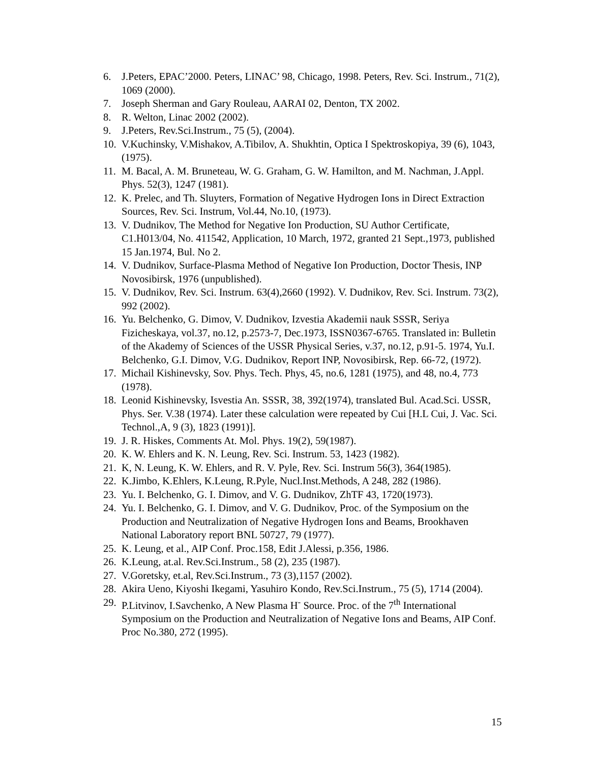6. J.Peters, EPAC’2000. Peters, LINAC’ 98, Chicago, 1998. Peters, Rev. Sci. Instrum., 71(2), 1069 (2000).
7. Joseph Sherman and Gary Rouleau, AARAI 02, Denton, TX 2002.
8. R. Welton, Linac 2002 (2002).
9. J.Peters, Rev.Sci.Instrum., 75 (5), (2004).
10. V.Kuchinsky, V.Mishakov, A.Tibilov, A. Shukhtin, Optica I Spektroskopiya, 39 (6), 1043, (1975).
11. M. Bacal, A. M. Bruneteau, W. G. Graham, G. W. Hamilton, and M. Nachman, J.Appl. Phys. 52(3), 1247 (1981).
12. K. Prelec, and Th. Sluyters, Formation of Negative Hydrogen Ions in Direct Extraction Sources, Rev. Sci. Instrum, Vol.44, No.10, (1973).
13. V. Dudnikov, The Method for Negative Ion Production, SU Author Certificate, C1.H013/04, No. 411542, Application, 10 March, 1972, granted 21 Sept.,1973, published 15 Jan.1974, Bul. No 2.
14. V. Dudnikov, Surface-Plasma Method of Negative Ion Production, Doctor Thesis, INP Novosibirsk, 1976 (unpublished).
15. V. Dudnikov, Rev. Sci. Instrum. 63(4),2660 (1992). V. Dudnikov, Rev. Sci. Instrum. 73(2), 992 (2002).
16. Yu. Belchenko, G. Dimov, V. Dudnikov, Izvestia Akademii nauk SSSR, Seriya Fizicheskaya, vol.37, no.12, p.2573-7, Dec.1973, ISSN0367-6765. Translated in: Bulletin of the Akademy of Sciences of the USSR Physical Series, v.37, no.12, p.91-5. 1974, Yu.I. Belchenko, G.I. Dimov, V.G. Dudnikov, Report INP, Novosibirsk, Rep. 66-72, (1972).
17. Michail Kishinevsky, Sov. Phys. Tech. Phys, 45, no.6, 1281 (1975), and 48, no.4, 773 (1978).
18. Leonid Kishinevsky, Isvestia An. SSSR, 38, 392(1974), translated Bul. Acad.Sci. USSR, Phys. Ser. V.38 (1974). Later these calculation were repeated by Cui [H.L Cui, J. Vac. Sci. Technol.,A, 9 (3), 1823 (1991)].
19. J. R. Hiskes, Comments At. Mol. Phys. 19(2), 59(1987).
20. K. W. Ehlers and K. N. Leung, Rev. Sci. Instrum. 53, 1423 (1982).
21. K, N. Leung, K. W. Ehlers, and R. V. Pyle, Rev. Sci. Instrum 56(3), 364(1985).
22. K.Jimbo, K.Ehlers, K.Leung, R.Pyle, Nucl.Inst.Methods, A 248, 282 (1986).
23. Yu. I. Belchenko, G. I. Dimov, and V. G. Dudnikov, ZhTF 43, 1720(1973).
24. Yu. I. Belchenko, G. I. Dimov, and V. G. Dudnikov, Proc. of the Symposium on the Production and Neutralization of Negative Hydrogen Ions and Beams, Brookhaven National Laboratory report BNL 50727, 79 (1977).
25. K. Leung, et al., AIP Conf. Proc.158, Edit J.Alessi, p.356, 1986.
26. K.Leung, at.al. Rev.Sci.Instrum., 58 (2), 235 (1987).
27. V.Goretsky, et.al, Rev.Sci.Instrum., 73 (3),1157 (2002).
28. Akira Ueno, Kiyoshi Ikegami, Yasuhiro Kondo, Rev.Sci.Instrum., 75 (5), 1714 (2004).
29. P.Litvinov, I.Savchenko, A New Plasma H<sup>-</sup> Source. Proc. of the 7<sup>th</sup> International Symposium on the Production and Neutralization of Negative Ions and Beams, AIP Conf. Proc No.380, 272 (1995).
15